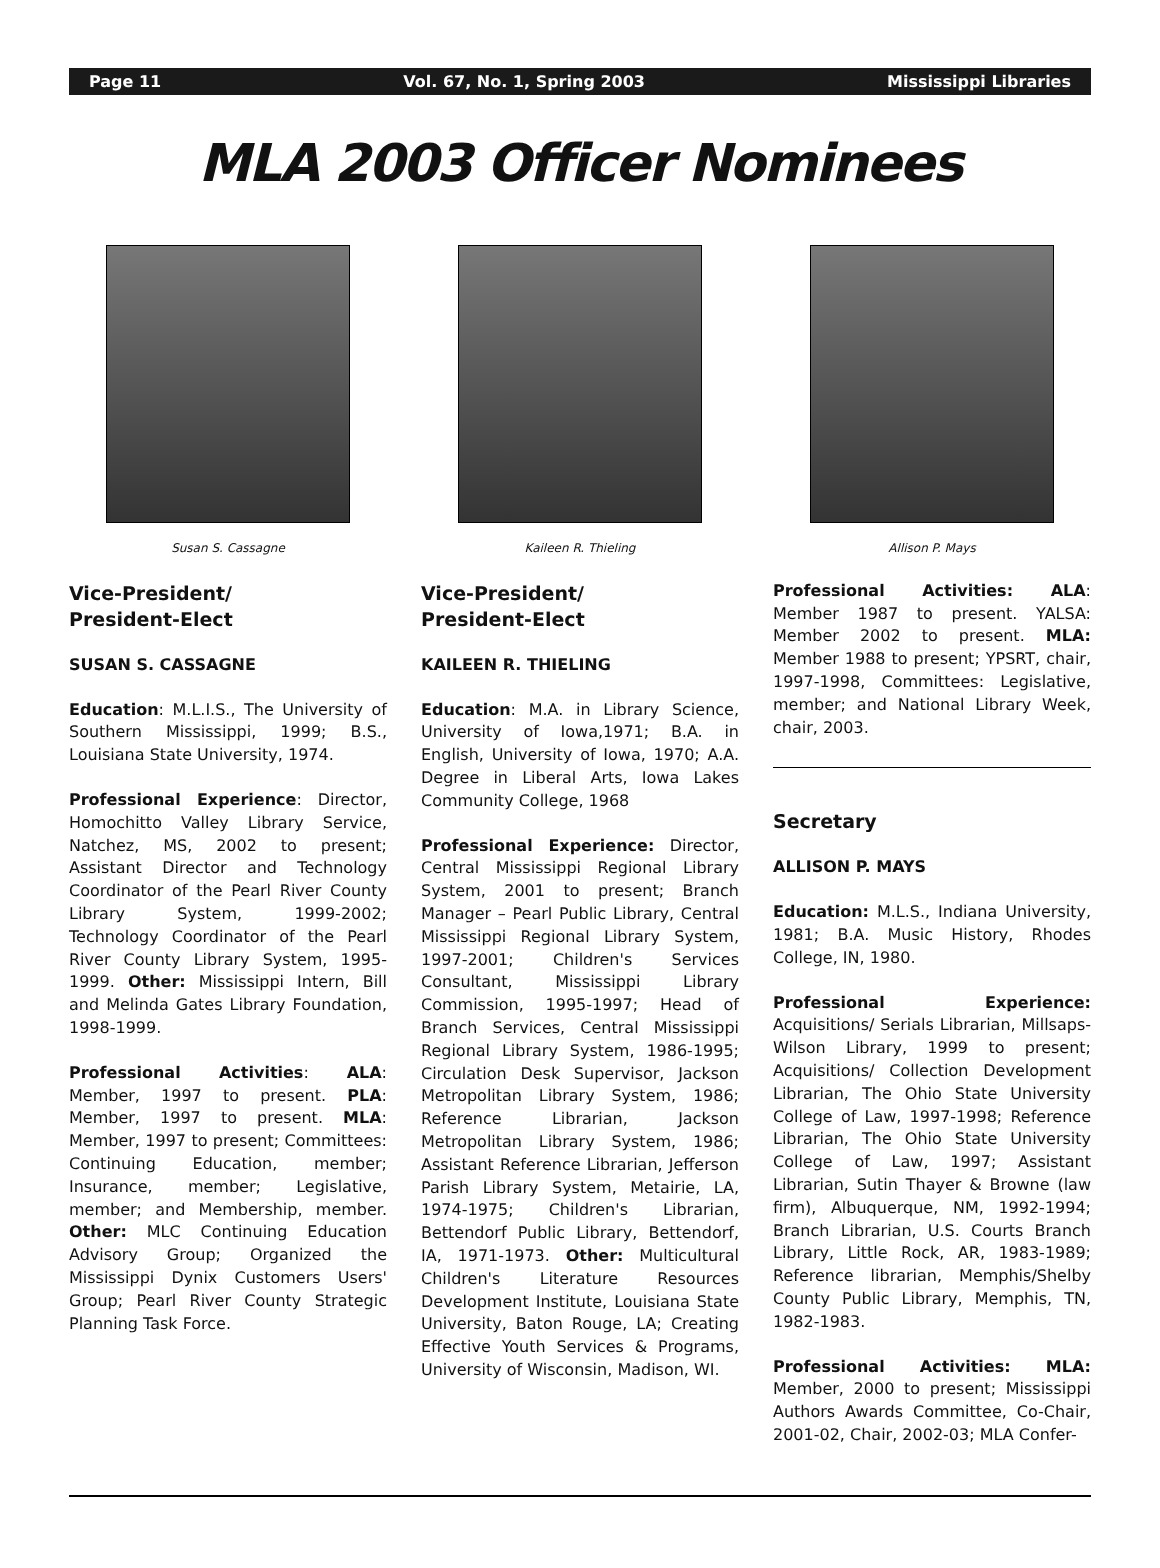Page 11 Vol. 67, No. 1, Spring 2003 Mississippi Libraries
MLA 2003 Officer Nominees
Susan S. Cassagne
Vice-President/
President-Elect
SUSAN S. CASSAGNE
Education: M.L.I.S., The University of Southern Mississippi, 1999; B.S., Louisiana State University, 1974.
Professional Experience: Director, Homochitto Valley Library Service, Natchez, MS, 2002 to present; Assistant Director and Technology Coordinator of the Pearl River County Library System, 1999-2002; Technology Coordinator of the Pearl River County Library System, 1995-1999. Other: Mississippi Intern, Bill and Melinda Gates Library Foundation, 1998-1999.
Professional Activities: ALA: Member, 1997 to present. PLA: Member, 1997 to present. MLA: Member, 1997 to present; Committees: Continuing Education, member; Insurance, member; Legislative, member; and Membership, member. Other: MLC Continuing Education Advisory Group; Organized the Mississippi Dynix Customers Users' Group; Pearl River County Strategic Planning Task Force.
Kaileen R. Thieling
Vice-President/
President-Elect
KAILEEN R. THIELING
Education: M.A. in Library Science, University of Iowa,1971; B.A. in English, University of Iowa, 1970; A.A. Degree in Liberal Arts, Iowa Lakes Community College, 1968
Professional Experience: Director, Central Mississippi Regional Library System, 2001 to present; Branch Manager – Pearl Public Library, Central Mississippi Regional Library System, 1997-2001; Children's Services Consultant, Mississippi Library Commission, 1995-1997; Head of Branch Services, Central Mississippi Regional Library System, 1986-1995; Circulation Desk Supervisor, Jackson Metropolitan Library System, 1986; Reference Librarian, Jackson Metropolitan Library System, 1986; Assistant Reference Librarian, Jefferson Parish Library System, Metairie, LA, 1974-1975; Children's Librarian, Bettendorf Public Library, Bettendorf, IA, 1971-1973. Other: Multicultural Children's Literature Resources Development Institute, Louisiana State University, Baton Rouge, LA; Creating Effective Youth Services & Programs, University of Wisconsin, Madison, WI.
Allison P. Mays
Professional Activities: ALA: Member 1987 to present. YALSA: Member 2002 to present. MLA: Member 1988 to present; YPSRT, chair, 1997-1998, Committees: Legislative, member; and National Library Week, chair, 2003.
Secretary
ALLISON P. MAYS
Education: M.L.S., Indiana University, 1981; B.A. Music History, Rhodes College, IN, 1980.
Professional Experience: Acquisitions/ Serials Librarian, Millsaps-Wilson Library, 1999 to present; Acquisitions/ Collection Development Librarian, The Ohio State University College of Law, 1997-1998; Reference Librarian, The Ohio State University College of Law, 1997; Assistant Librarian, Sutin Thayer & Browne (law firm), Albuquerque, NM, 1992-1994; Branch Librarian, U.S. Courts Branch Library, Little Rock, AR, 1983-1989; Reference librarian, Memphis/Shelby County Public Library, Memphis, TN, 1982-1983.
Professional Activities: MLA: Member, 2000 to present; Mississippi Authors Awards Committee, Co-Chair, 2001-02, Chair, 2002-03; MLA Confer-